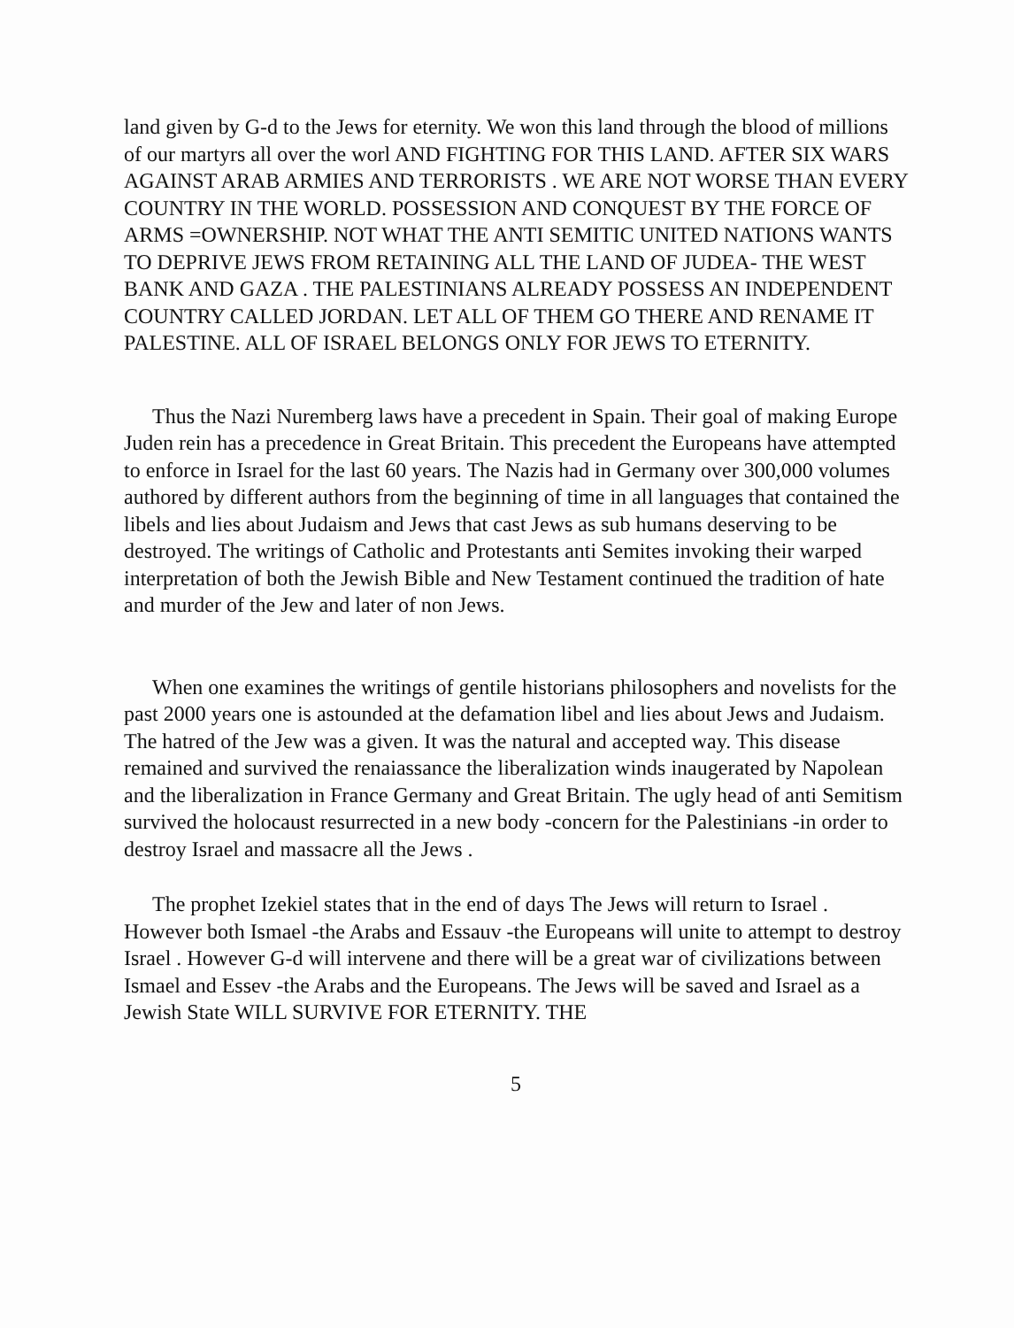land given by G-d to the Jews for eternity. We won this land through the blood of millions of our martyrs all over the worl AND FIGHTING FOR THIS LAND. AFTER SIX WARS AGAINST ARAB ARMIES AND TERRORISTS . WE ARE NOT WORSE THAN EVERY COUNTRY IN THE WORLD. POSSESSION AND CONQUEST BY THE FORCE OF ARMS =OWNERSHIP. NOT WHAT THE ANTI SEMITIC UNITED NATIONS WANTS TO DEPRIVE JEWS FROM RETAINING ALL THE LAND OF JUDEA- THE WEST BANK AND GAZA . THE PALESTINIANS ALREADY POSSESS AN INDEPENDENT COUNTRY CALLED JORDAN. LET ALL OF THEM GO THERE AND RENAME IT PALESTINE. ALL OF ISRAEL BELONGS ONLY FOR JEWS TO ETERNITY.
Thus the Nazi Nuremberg laws have a precedent in Spain. Their goal of making Europe Juden rein has a precedence in Great Britain. This precedent the Europeans have attempted to enforce in Israel for the last 60 years. The Nazis had in Germany over 300,000 volumes authored by different authors from the beginning of time in all languages that contained the libels and lies about Judaism and Jews that cast Jews as sub humans deserving to be destroyed. The writings of Catholic and Protestants anti Semites invoking their warped interpretation of both the Jewish Bible and New Testament continued the tradition of hate and murder of the Jew and later of non Jews.
When one examines the writings of gentile historians philosophers and novelists for the past 2000 years one is astounded at the defamation libel and lies about Jews and Judaism. The hatred of the Jew was a given. It was the natural and accepted way. This disease remained and survived the renaiassance the liberalization winds inaugerated by Napolean and the liberalization in France Germany and Great Britain. The ugly head of anti Semitism survived the holocaust resurrected in a new body -concern for the Palestinians -in order to destroy Israel and massacre all the Jews .
The prophet Izekiel states that in the end of days The Jews will return to Israel . However both Ismael -the Arabs and Essauv -the Europeans will unite to attempt to destroy Israel . However G-d will intervene and there will be a great war of civilizations between Ismael and Essev -the Arabs and the Europeans. The Jews will be saved and Israel as a Jewish State WILL SURVIVE FOR ETERNITY. THE
5